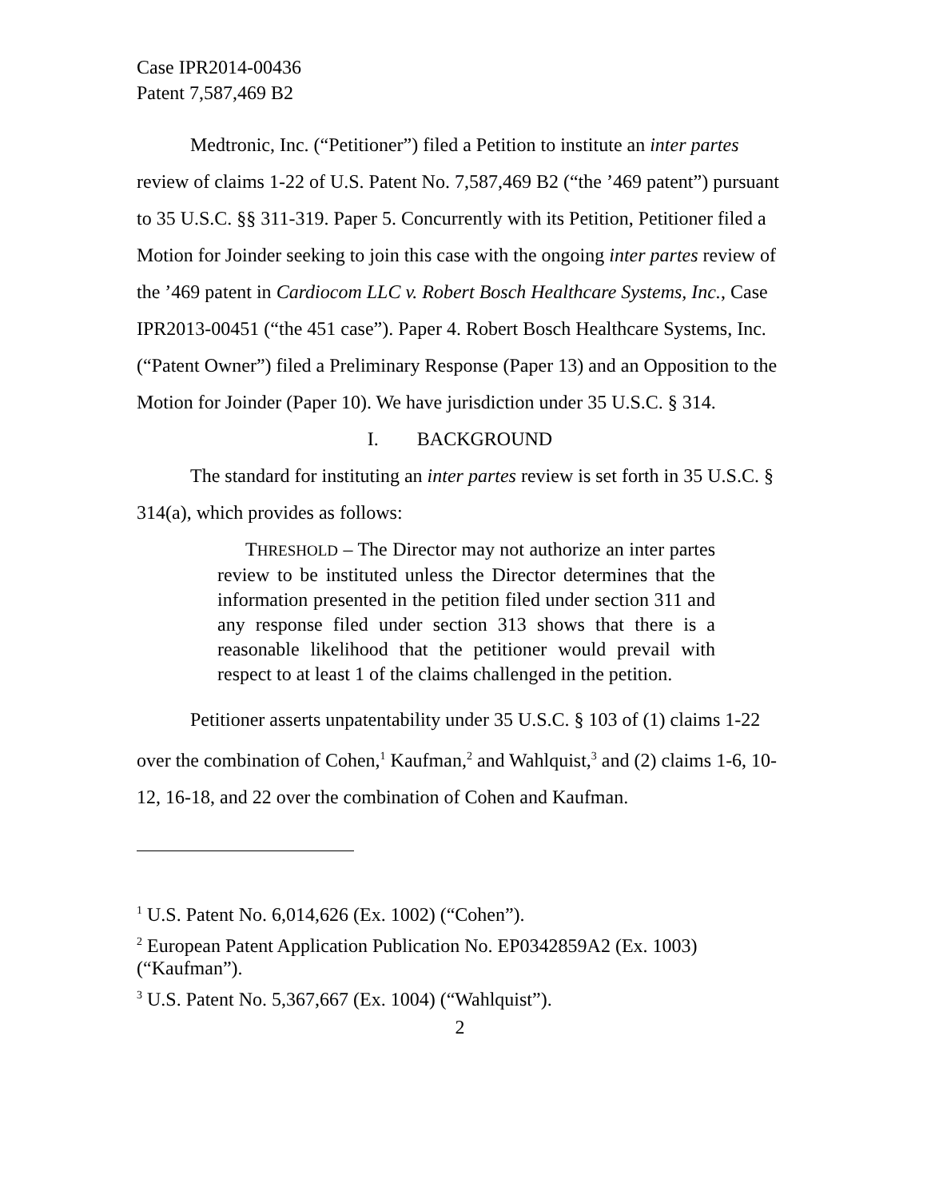Case IPR2014-00436
Patent 7,587,469 B2
Medtronic, Inc. (“Petitioner”) filed a Petition to institute an inter partes review of claims 1-22 of U.S. Patent No. 7,587,469 B2 (“the ’469 patent”) pursuant to 35 U.S.C. §§ 311-319. Paper 5. Concurrently with its Petition, Petitioner filed a Motion for Joinder seeking to join this case with the ongoing inter partes review of the ’469 patent in Cardiocom LLC v. Robert Bosch Healthcare Systems, Inc., Case IPR2013-00451 (“the 451 case”). Paper 4. Robert Bosch Healthcare Systems, Inc. (“Patent Owner”) filed a Preliminary Response (Paper 13) and an Opposition to the Motion for Joinder (Paper 10). We have jurisdiction under 35 U.S.C. § 314.
I. BACKGROUND
The standard for instituting an inter partes review is set forth in 35 U.S.C. § 314(a), which provides as follows:
THRESHOLD – The Director may not authorize an inter partes review to be instituted unless the Director determines that the information presented in the petition filed under section 311 and any response filed under section 313 shows that there is a reasonable likelihood that the petitioner would prevail with respect to at least 1 of the claims challenged in the petition.
Petitioner asserts unpatentability under 35 U.S.C. § 103 of (1) claims 1-22 over the combination of Cohen,<sup>1</sup> Kaufman,<sup>2</sup> and Wahlquist,<sup>3</sup> and (2) claims 1-6, 10-12, 16-18, and 22 over the combination of Cohen and Kaufman.
<sup>1</sup> U.S. Patent No. 6,014,626 (Ex. 1002) (“Cohen”).
<sup>2</sup> European Patent Application Publication No. EP0342859A2 (Ex. 1003) (“Kaufman”).
<sup>3</sup> U.S. Patent No. 5,367,667 (Ex. 1004) (“Wahlquist”).
2